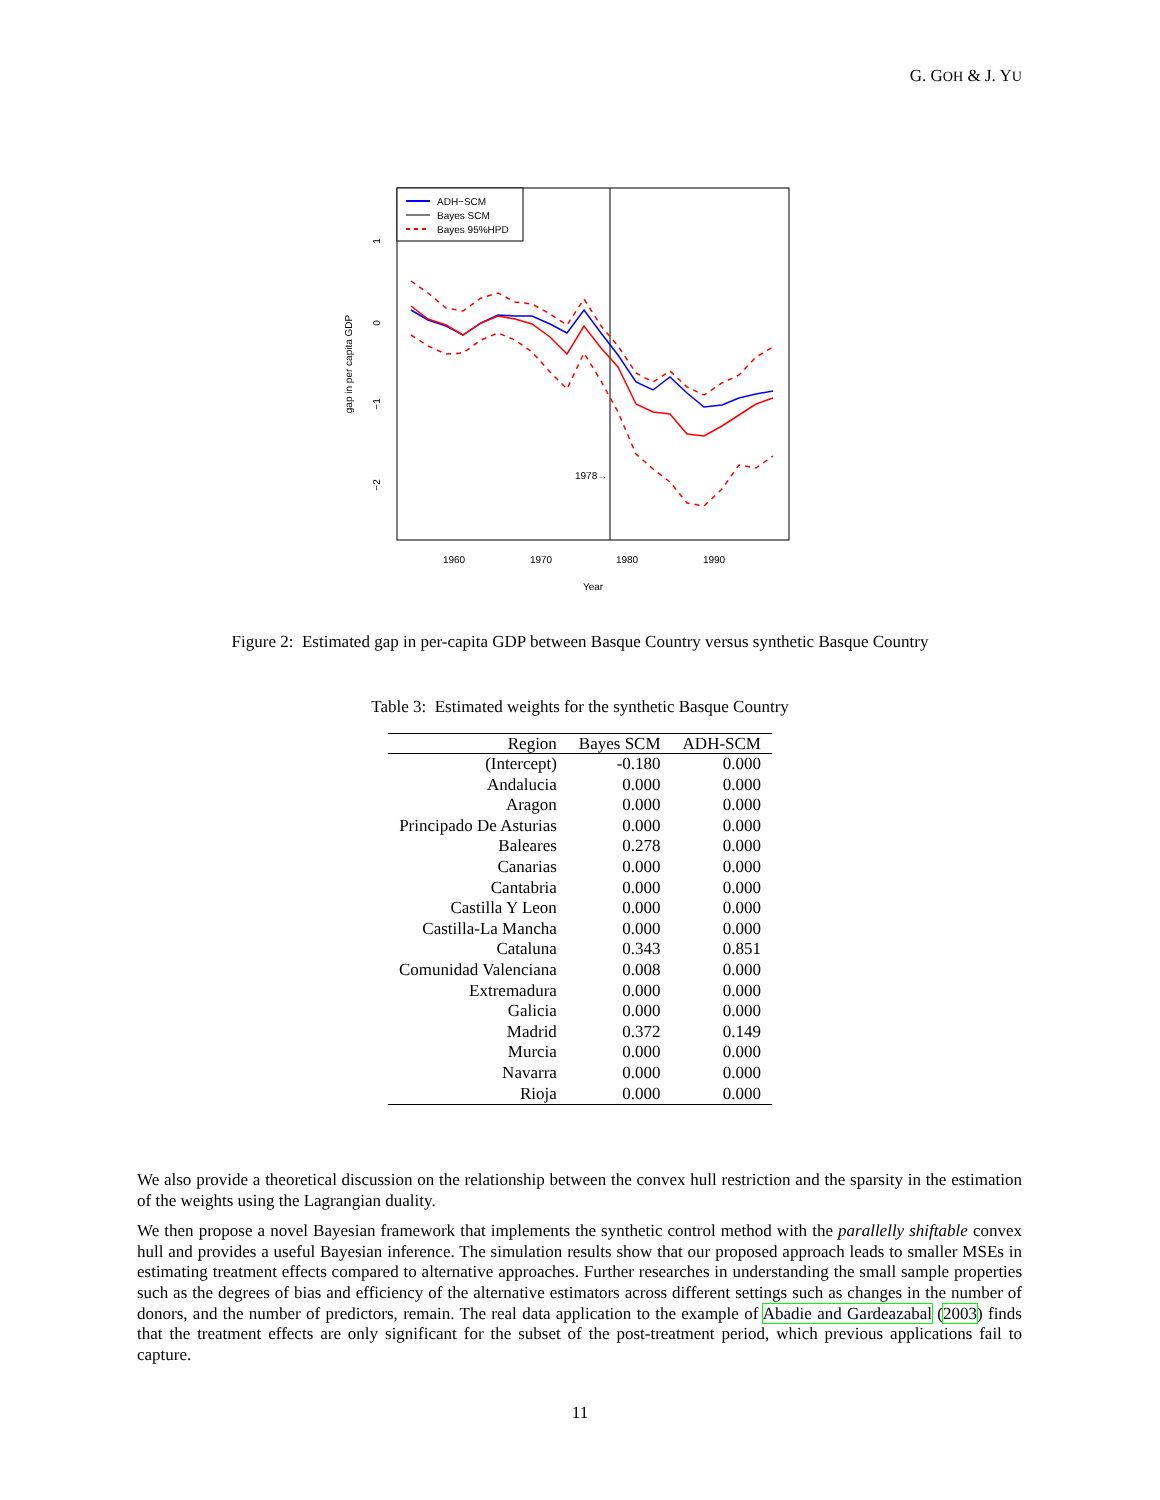G. GOH & J. YU
ADH−SCM
Bayes SCM
Bayes 95%HPD
1978→
1960
1970
1980
1990
Year
1
0
−1
−2
gap in per capita GDP
Figure 2: Estimated gap in per-capita GDP between Basque Country versus synthetic Basque Country
Table 3: Estimated weights for the synthetic Basque Country
| Region | Bayes SCM | ADH-SCM |
| --- | --- | --- |
| (Intercept) | -0.180 | 0.000 |
| Andalucia | 0.000 | 0.000 |
| Aragon | 0.000 | 0.000 |
| Principado De Asturias | 0.000 | 0.000 |
| Baleares | 0.278 | 0.000 |
| Canarias | 0.000 | 0.000 |
| Cantabria | 0.000 | 0.000 |
| Castilla Y Leon | 0.000 | 0.000 |
| Castilla-La Mancha | 0.000 | 0.000 |
| Cataluna | 0.343 | 0.851 |
| Comunidad Valenciana | 0.008 | 0.000 |
| Extremadura | 0.000 | 0.000 |
| Galicia | 0.000 | 0.000 |
| Madrid | 0.372 | 0.149 |
| Murcia | 0.000 | 0.000 |
| Navarra | 0.000 | 0.000 |
| Rioja | 0.000 | 0.000 |
We also provide a theoretical discussion on the relationship between the convex hull restriction and the sparsity in the estimation of the weights using the Lagrangian duality.
We then propose a novel Bayesian framework that implements the synthetic control method with the parallelly shiftable convex hull and provides a useful Bayesian inference. The simulation results show that our proposed approach leads to smaller MSEs in estimating treatment effects compared to alternative approaches. Further researches in understanding the small sample properties such as the degrees of bias and efficiency of the alternative estimators across different settings such as changes in the number of donors, and the number of predictors, remain. The real data application to the example of Abadie and Gardeazabal (2003) finds that the treatment effects are only significant for the subset of the post-treatment period, which previous applications fail to capture.
11